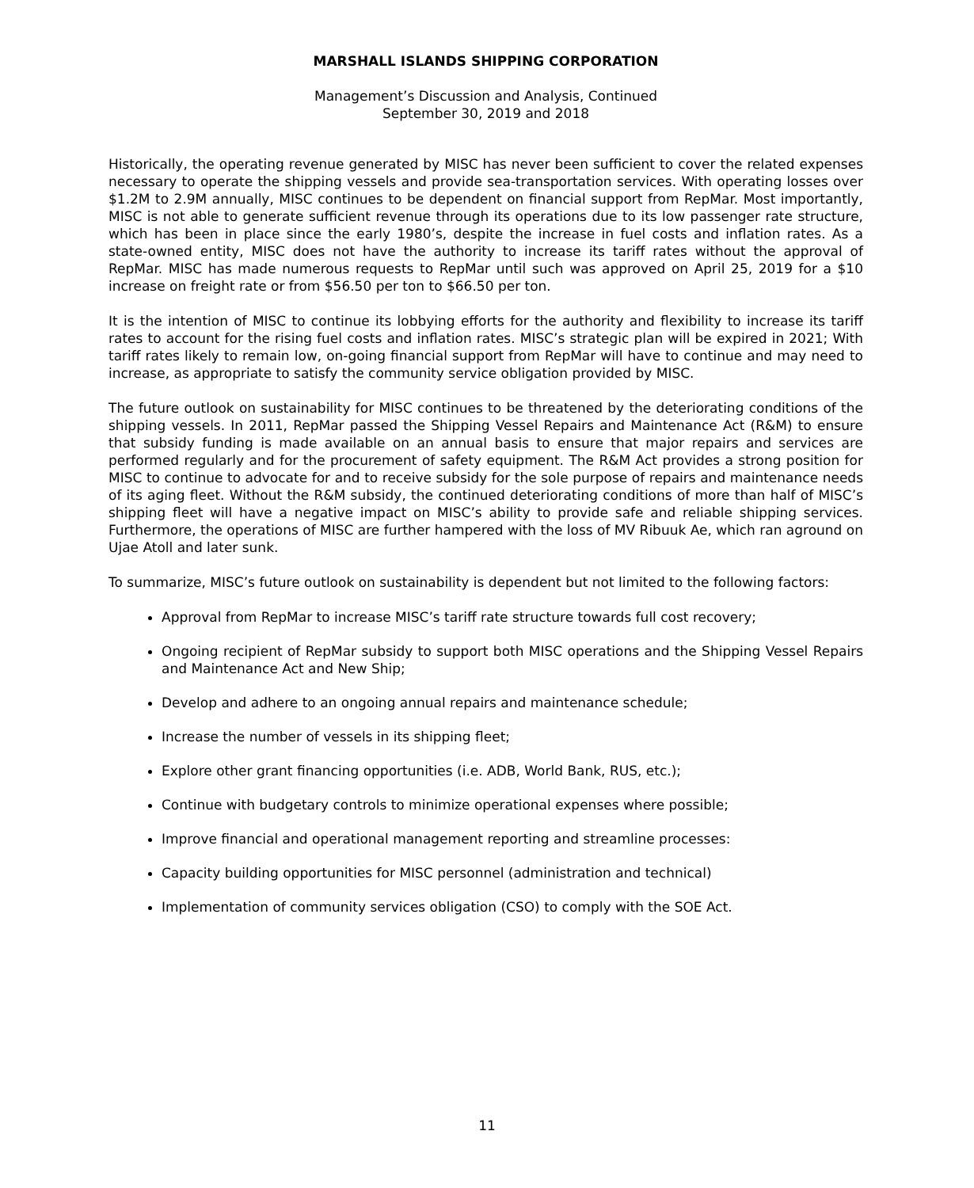MARSHALL ISLANDS SHIPPING CORPORATION
Management’s Discussion and Analysis, Continued
September 30, 2019 and 2018
Historically, the operating revenue generated by MISC has never been sufficient to cover the related expenses necessary to operate the shipping vessels and provide sea-transportation services. With operating losses over $1.2M to 2.9M annually, MISC continues to be dependent on financial support from RepMar. Most importantly, MISC is not able to generate sufficient revenue through its operations due to its low passenger rate structure, which has been in place since the early 1980’s, despite the increase in fuel costs and inflation rates. As a state-owned entity, MISC does not have the authority to increase its tariff rates without the approval of RepMar. MISC has made numerous requests to RepMar until such was approved on April 25, 2019 for a $10 increase on freight rate or from $56.50 per ton to $66.50 per ton.
It is the intention of MISC to continue its lobbying efforts for the authority and flexibility to increase its tariff rates to account for the rising fuel costs and inflation rates. MISC’s strategic plan will be expired in 2021; With tariff rates likely to remain low, on-going financial support from RepMar will have to continue and may need to increase, as appropriate to satisfy the community service obligation provided by MISC.
The future outlook on sustainability for MISC continues to be threatened by the deteriorating conditions of the shipping vessels. In 2011, RepMar passed the Shipping Vessel Repairs and Maintenance Act (R&M) to ensure that subsidy funding is made available on an annual basis to ensure that major repairs and services are performed regularly and for the procurement of safety equipment. The R&M Act provides a strong position for MISC to continue to advocate for and to receive subsidy for the sole purpose of repairs and maintenance needs of its aging fleet. Without the R&M subsidy, the continued deteriorating conditions of more than half of MISC’s shipping fleet will have a negative impact on MISC’s ability to provide safe and reliable shipping services. Furthermore, the operations of MISC are further hampered with the loss of MV Ribuuk Ae, which ran aground on Ujae Atoll and later sunk.
To summarize, MISC’s future outlook on sustainability is dependent but not limited to the following factors:
Approval from RepMar to increase MISC’s tariff rate structure towards full cost recovery;
Ongoing recipient of RepMar subsidy to support both MISC operations and the Shipping Vessel Repairs and Maintenance Act and New Ship;
Develop and adhere to an ongoing annual repairs and maintenance schedule;
Increase the number of vessels in its shipping fleet;
Explore other grant financing opportunities (i.e. ADB, World Bank, RUS, etc.);
Continue with budgetary controls to minimize operational expenses where possible;
Improve financial and operational management reporting and streamline processes:
Capacity building opportunities for MISC personnel (administration and technical)
Implementation of community services obligation (CSO) to comply with the SOE Act.
11